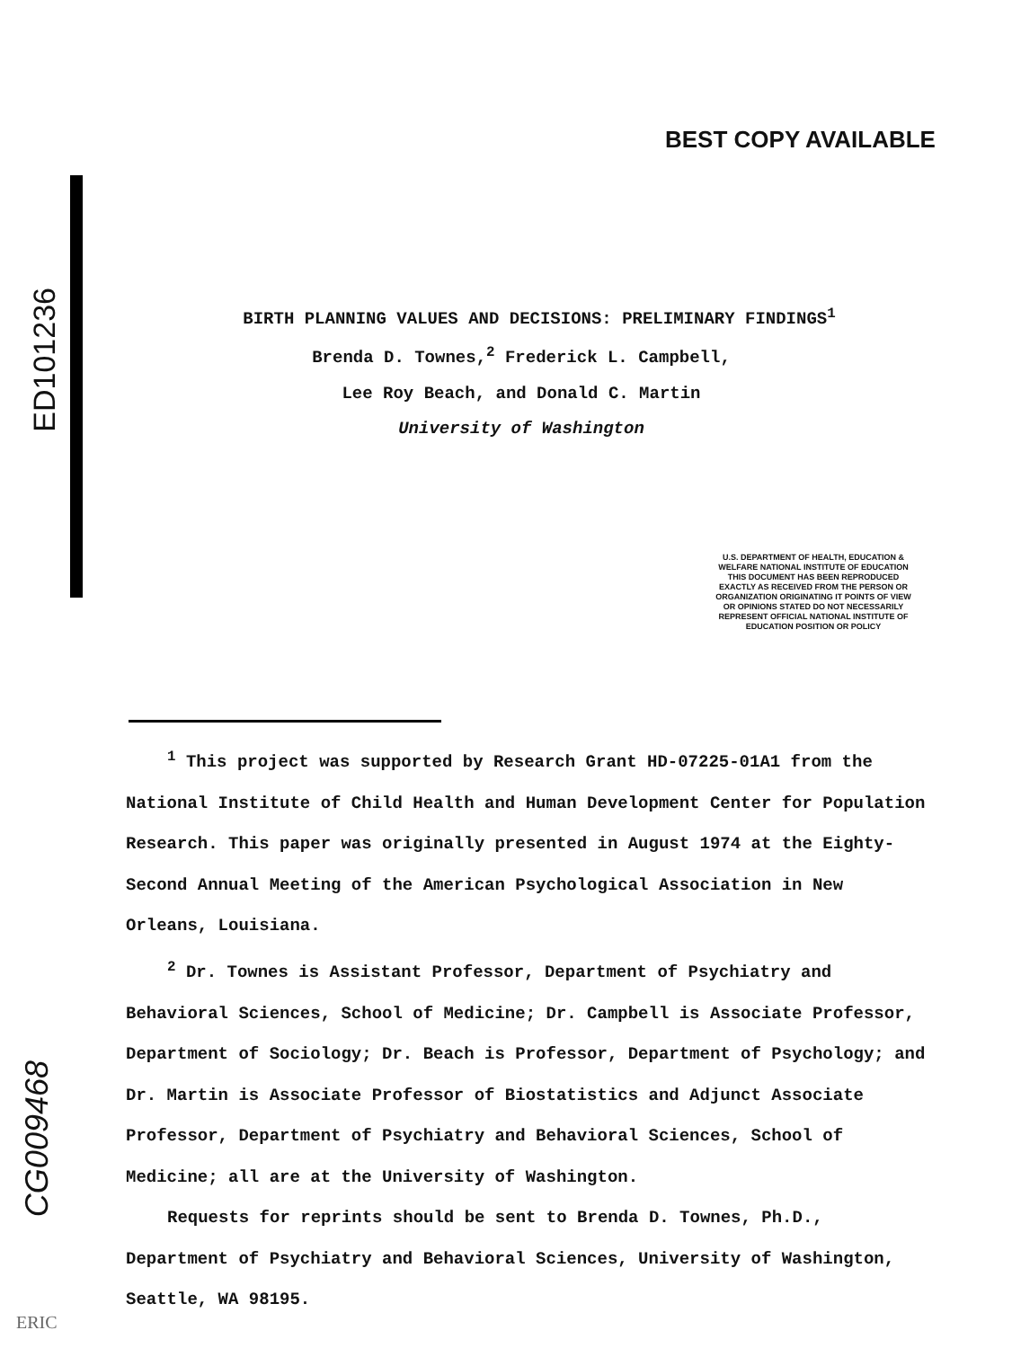ED101236
BEST COPY AVAILABLE
BIRTH PLANNING VALUES AND DECISIONS: PRELIMINARY FINDINGS<sup>1</sup>
Brenda D. Townes,<sup>2</sup> Frederick L. Campbell,
Lee Roy Beach, and Donald C. Martin
University of Washington
U.S. DEPARTMENT OF HEALTH, EDUCATION & WELFARE NATIONAL INSTITUTE OF EDUCATION THIS DOCUMENT HAS BEEN REPRODUCED EXACTLY AS RECEIVED FROM THE PERSON OR ORGANIZATION ORIGINATING IT POINTS OF VIEW OR OPINIONS STATED DO NOT NECESSARILY REPRESENT OFFICIAL NATIONAL INSTITUTE OF EDUCATION POSITION OR POLICY
<sup>1</sup> This project was supported by Research Grant HD-07225-01A1 from the National Institute of Child Health and Human Development Center for Population Research. This paper was originally presented in August 1974 at the Eighty-Second Annual Meeting of the American Psychological Association in New Orleans, Louisiana.
<sup>2</sup> Dr. Townes is Assistant Professor, Department of Psychiatry and Behavioral Sciences, School of Medicine; Dr. Campbell is Associate Professor, Department of Sociology; Dr. Beach is Professor, Department of Psychology; and Dr. Martin is Associate Professor of Biostatistics and Adjunct Associate Professor, Department of Psychiatry and Behavioral Sciences, School of Medicine; all are at the University of Washington.
Requests for reprints should be sent to Brenda D. Townes, Ph.D., Department of Psychiatry and Behavioral Sciences, University of Washington, Seattle, WA 98195.
CG009468
ERIC